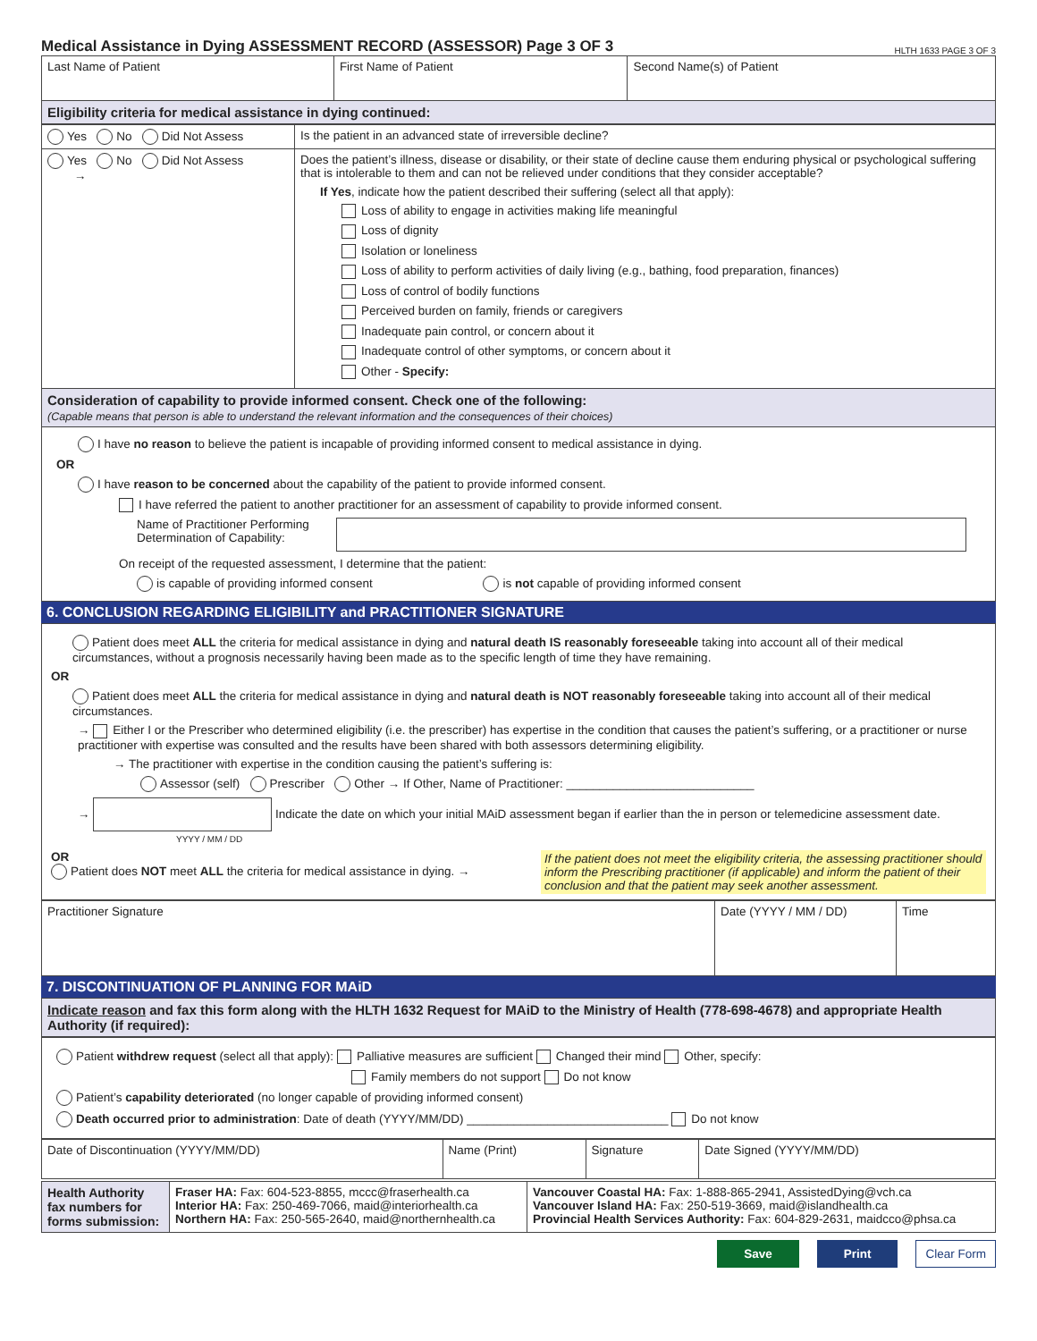Medical Assistance in Dying ASSESSMENT RECORD (ASSESSOR) Page 3 OF 3
HLTH 1633 PAGE 3 OF 3
| Last Name of Patient | First Name of Patient | Second Name(s) of Patient |
| Eligibility criteria for medical assistance in dying continued: | | |
| Yes No Did Not Assess | Is the patient in an advanced state of irreversible decline? |
| Yes No Did Not Assess → | Does the patient’s illness, disease or disability, or their state of decline cause them enduring physical or psychological suffering that is intolerable to them and can not be relieved under conditions that they consider acceptable? If Yes , indicate how the patient described their suffering (select all that apply): Loss of ability to engage in activities making life meaningful Loss of dignity Isolation or loneliness Loss of ability to perform activities of daily living (e.g., bathing, food preparation, finances) Loss of control of bodily functions Perceived burden on family, friends or caregivers Inadequate pain control, or concern about it Inadequate control of other symptoms, or concern about it Other - Specify: |
| Consideration of capability to provide informed consent. Check one of the following: (Capable means that person is able to understand the relevant information and the consequences of their choices) | |
| I have no reason to believe the patient is incapable of providing informed consent to medical assistance in dying. OR I have reason to be concerned about the capability of the patient to provide informed consent. I have referred the patient to another practitioner for an assessment of capability to provide informed consent. Name of Practitioner Performing Determination of Capability: On receipt of the requested assessment, I determine that the patient: is capable of providing informed consent is not capable of providing informed consent | |
6. CONCLUSION REGARDING ELIGIBILITY and PRACTITIONER SIGNATURE
Patient does meet ALL the criteria for medical assistance in dying and natural death IS reasonably foreseeable taking into account all of their medical circumstances, without a prognosis necessarily having been made as to the specific length of time they have remaining.
OR
Patient does meet ALL the criteria for medical assistance in dying and natural death is NOT reasonably foreseeable taking into account all of their medical circumstances.
→ Either I or the Prescriber who determined eligibility (i.e. the prescriber) has expertise in the condition that causes the patient’s suffering, or a practitioner or nurse practitioner with expertise was consulted and the results have been shared with both assessors determining eligibility.
→ The practitioner with expertise in the condition causing the patient’s suffering is:
Assessor (self) Prescriber Other → If Other, Name of Practitioner: ____________________________
→ Indicate the date on which your initial MAiD assessment began if earlier than the in person or telemedicine assessment date.
YYYY / MM / DD
OR
Patient does NOT meet ALL the criteria for medical assistance in dying. →
If the patient does not meet the eligibility criteria, the assessing practitioner should inform the Prescribing practitioner (if applicable) and inform the patient of their conclusion and that the patient may seek another assessment.
| Practitioner Signature | Date (YYYY / MM / DD) | Time |
7. DISCONTINUATION OF PLANNING FOR MAiD
Indicate reason and fax this form along with the HLTH 1632 Request for MAiD to the Ministry of Health (778-698-4678) and appropriate Health Authority (if required):
Patient withdrew request (select all that apply): Palliative measures are sufficient Changed their mind Other, specify:
Family members do not support Do not know
Patient’s capability deteriorated (no longer capable of providing informed consent)
Death occurred prior to administration: Date of death (YYYY/MM/DD) ______________________________ Do not know
| Date of Discontinuation (YYYY/MM/DD) | Name (Print) | Signature | Date Signed (YYYY/MM/DD) |
| Health Authority fax numbers for forms submission: | Fraser HA: Fax: 604-523-8855, mccc@fraserhealth.ca Interior HA: Fax: 250-469-7066, maid@interiorhealth.ca Northern HA: Fax: 250-565-2640, maid@northernhealth.ca | Vancouver Coastal HA: Fax: 1-888-865-2941, AssistedDying@vch.ca Vancouver Island HA: Fax: 250-519-3669, maid@islandhealth.ca Provincial Health Services Authority: Fax: 604-829-2631, maidcco@phsa.ca |
Save Print Clear Form